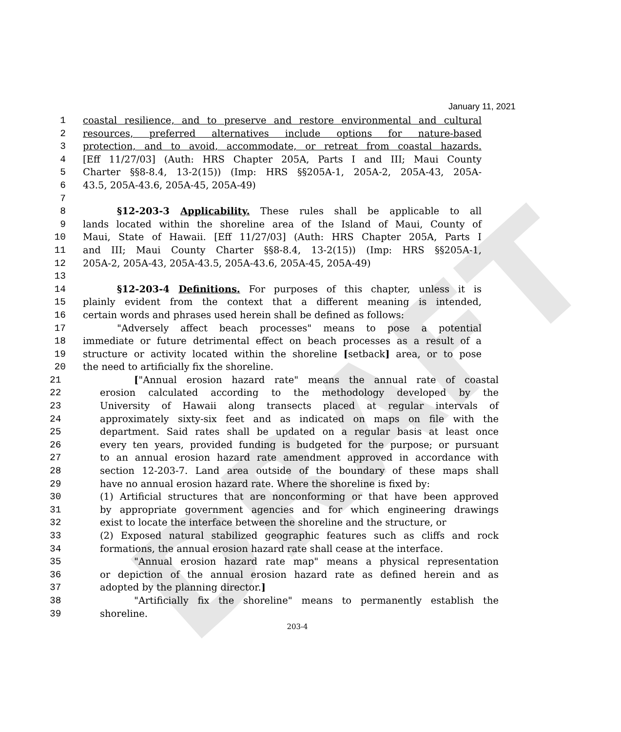DRAFT
January 11, 2021
1 coastal resilience, and to preserve and restore environmental and cultural
2 resources, preferred alternatives include options for nature-based
3 protection, and to avoid, accommodate, or retreat from coastal hazards.
4 [Eff 11/27/03] (Auth: HRS Chapter 205A, Parts I and III; Maui County
5 Charter §§8-8.4, 13-2(15)) (Imp: HRS §§205A-1, 205A-2, 205A-43, 205A-
6 43.5, 205A-43.6, 205A-45, 205A-49)
7
8 §12-203-3 Applicability. These rules shall be applicable to all
9 lands located within the shoreline area of the Island of Maui, County of
10 Maui, State of Hawaii. [Eff 11/27/03] (Auth: HRS Chapter 205A, Parts I
11 and III; Maui County Charter §§8-8.4, 13-2(15)) (Imp: HRS §§205A-1,
12 205A-2, 205A-43, 205A-43.5, 205A-43.6, 205A-45, 205A-49)
13
14 §12-203-4 Definitions. For purposes of this chapter, unless it is
15 plainly evident from the context that a different meaning is intended,
16 certain words and phrases used herein shall be defined as follows:
17 "Adversely affect beach processes" means to pose a potential
18 immediate or future detrimental effect on beach processes as a result of a
19 structure or activity located within the shoreline [setback] area, or to pose
20 the need to artificially fix the shoreline.
21 ["Annual erosion hazard rate" means the annual rate of coastal
22 erosion calculated according to the methodology developed by the
23 University of Hawaii along transects placed at regular intervals of
24 approximately sixty-six feet and as indicated on maps on file with the
25 department. Said rates shall be updated on a regular basis at least once
26 every ten years, provided funding is budgeted for the purpose; or pursuant
27 to an annual erosion hazard rate amendment approved in accordance with
28 section 12-203-7. Land area outside of the boundary of these maps shall
29 have no annual erosion hazard rate. Where the shoreline is fixed by:
30 (1) Artificial structures that are nonconforming or that have been approved
31 by appropriate government agencies and for which engineering drawings
32 exist to locate the interface between the shoreline and the structure, or
33 (2) Exposed natural stabilized geographic features such as cliffs and rock
34 formations, the annual erosion hazard rate shall cease at the interface.
35 "Annual erosion hazard rate map" means a physical representation
36 or depiction of the annual erosion hazard rate as defined herein and as
37 adopted by the planning director.]
38 "Artificially fix the shoreline" means to permanently establish the
39 shoreline.
203-4